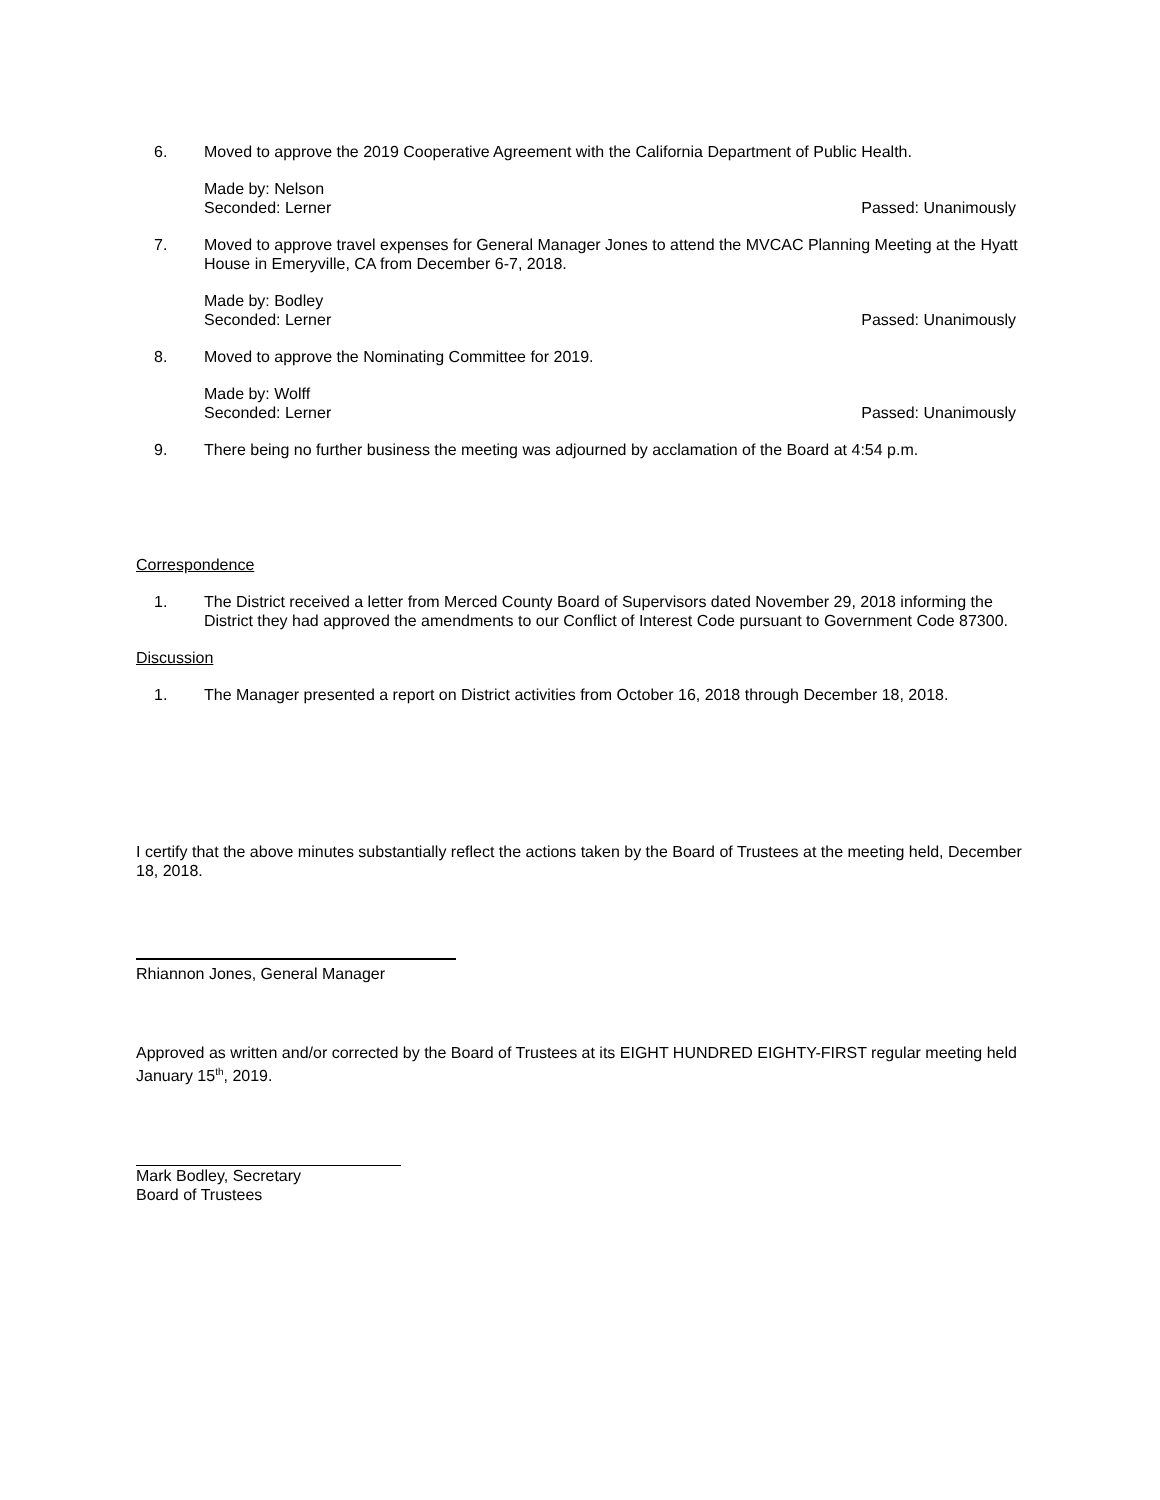6. Moved to approve the 2019 Cooperative Agreement with the California Department of Public Health.
Made by: Nelson
Seconded: Lerner Passed: Unanimously
7. Moved to approve travel expenses for General Manager Jones to attend the MVCAC Planning Meeting at the Hyatt House in Emeryville, CA from December 6-7, 2018.
Made by: Bodley
Seconded: Lerner Passed: Unanimously
8. Moved to approve the Nominating Committee for 2019.
Made by: Wolff
Seconded: Lerner Passed: Unanimously
9. There being no further business the meeting was adjourned by acclamation of the Board at 4:54 p.m.
Correspondence
1. The District received a letter from Merced County Board of Supervisors dated November 29, 2018 informing the District they had approved the amendments to our Conflict of Interest Code pursuant to Government Code 87300.
Discussion
1. The Manager presented a report on District activities from October 16, 2018 through December 18, 2018.
I certify that the above minutes substantially reflect the actions taken by the Board of Trustees at the meeting held, December 18, 2018.
Rhiannon Jones, General Manager
Approved as written and/or corrected by the Board of Trustees at its EIGHT HUNDRED EIGHTY-FIRST regular meeting held January 15<sup>th</sup>, 2019.
Mark Bodley, Secretary
Board of Trustees